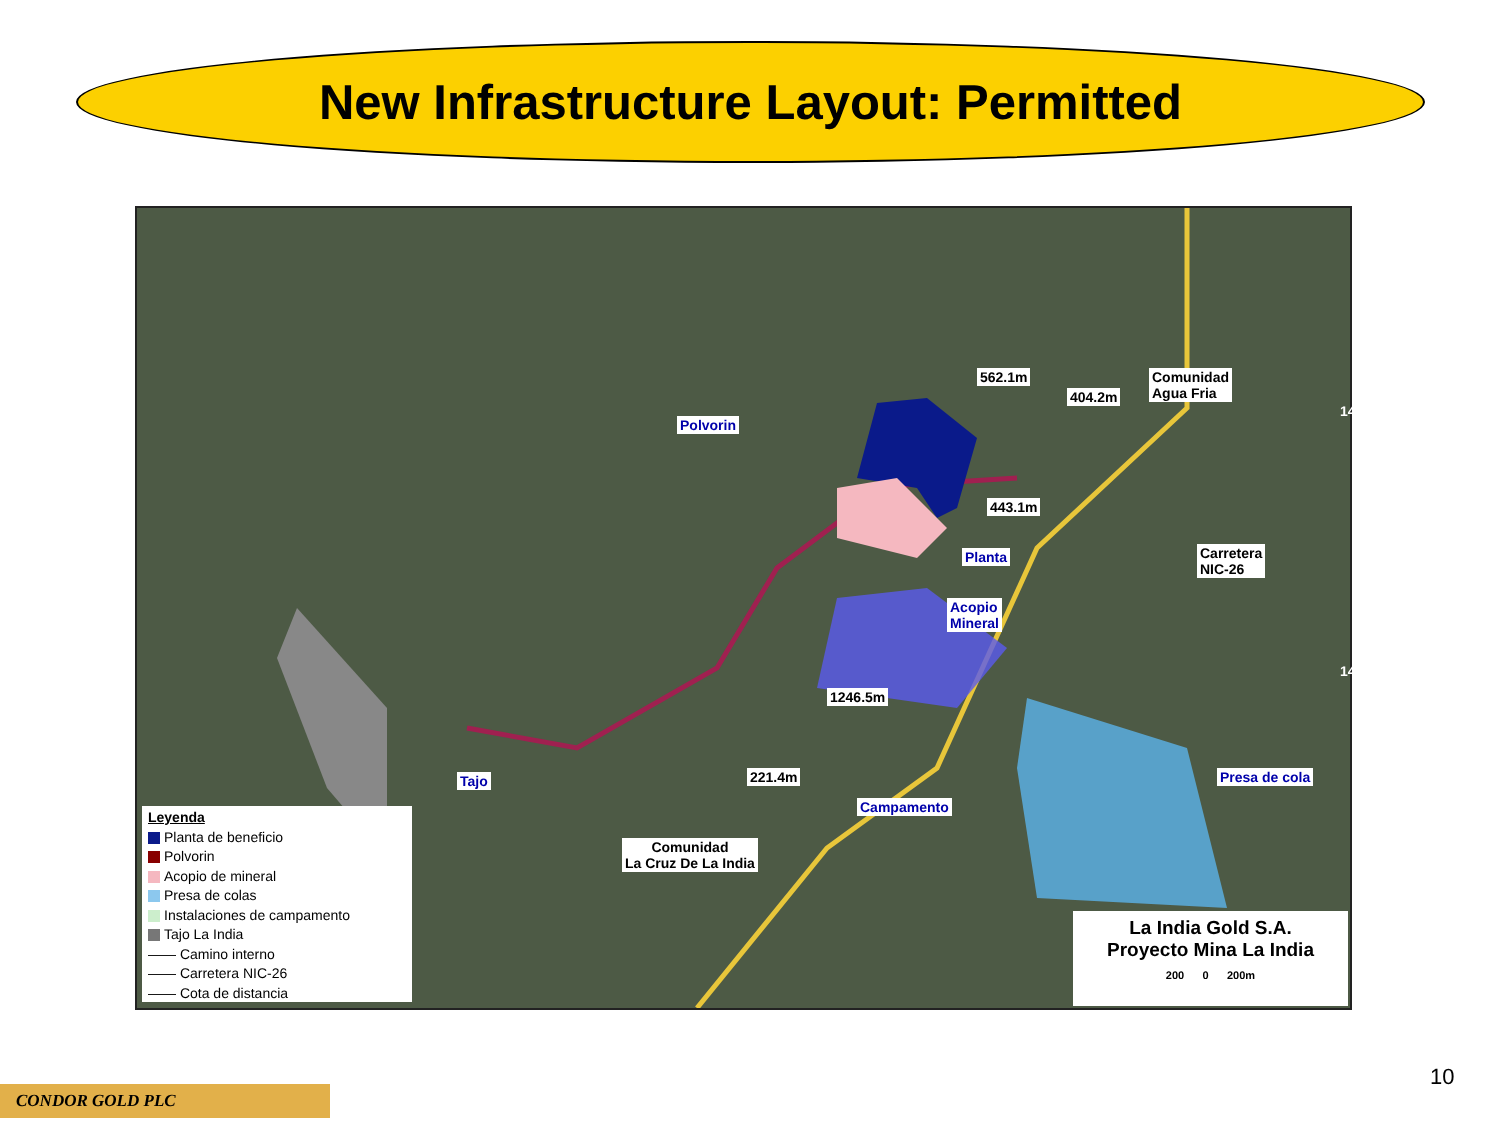New Infrastructure Layout: Permitted
Polvorin
562.1m Comunidad
Agua Fria
Planta
Acopio
Mineral
Carretera
NIC-26
443.1m
404.2m
1246.5m
Tajo 221.4m
Campamento
Presa de cola
Comunidad
La Cruz De La India
1411000N_WGS84
1410000N_WGS84
Leyenda
Planta de beneficio
Polvorin
Acopio de mineral
Presa de colas
Instalaciones de campamento
Tajo La India
—— Camino interno
—— Carretera NIC-26
—— Cota de distancia
La India Gold S.A.
Proyecto Mina La India
200 0 200m
CONDOR GOLD PLC
10